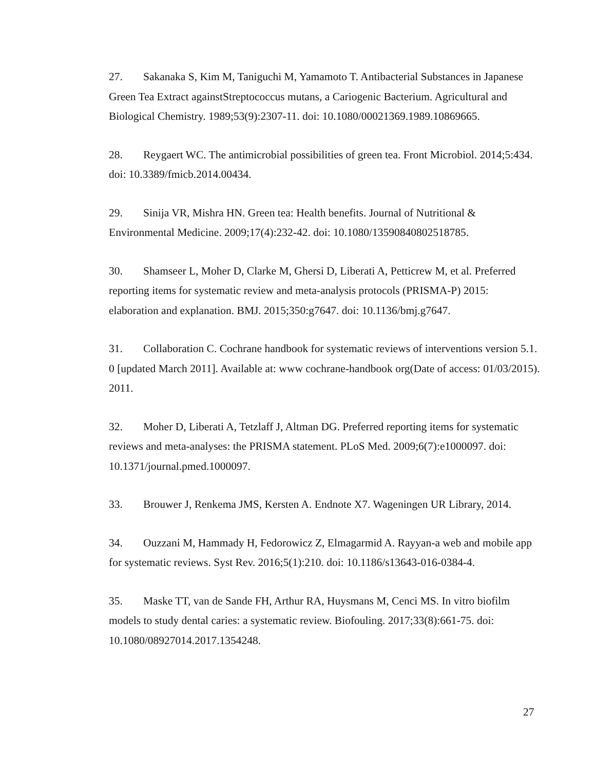27. Sakanaka S, Kim M, Taniguchi M, Yamamoto T. Antibacterial Substances in Japanese Green Tea Extract againstStreptococcus mutans, a Cariogenic Bacterium. Agricultural and Biological Chemistry. 1989;53(9):2307-11. doi: 10.1080/00021369.1989.10869665.
28. Reygaert WC. The antimicrobial possibilities of green tea. Front Microbiol. 2014;5:434. doi: 10.3389/fmicb.2014.00434.
29. Sinija VR, Mishra HN. Green tea: Health benefits. Journal of Nutritional & Environmental Medicine. 2009;17(4):232-42. doi: 10.1080/13590840802518785.
30. Shamseer L, Moher D, Clarke M, Ghersi D, Liberati A, Petticrew M, et al. Preferred reporting items for systematic review and meta-analysis protocols (PRISMA-P) 2015: elaboration and explanation. BMJ. 2015;350:g7647. doi: 10.1136/bmj.g7647.
31. Collaboration C. Cochrane handbook for systematic reviews of interventions version 5.1. 0 [updated March 2011]. Available at: www cochrane-handbook org(Date of access: 01/03/2015). 2011.
32. Moher D, Liberati A, Tetzlaff J, Altman DG. Preferred reporting items for systematic reviews and meta-analyses: the PRISMA statement. PLoS Med. 2009;6(7):e1000097. doi: 10.1371/journal.pmed.1000097.
33. Brouwer J, Renkema JMS, Kersten A. Endnote X7. Wageningen UR Library, 2014.
34. Ouzzani M, Hammady H, Fedorowicz Z, Elmagarmid A. Rayyan-a web and mobile app for systematic reviews. Syst Rev. 2016;5(1):210. doi: 10.1186/s13643-016-0384-4.
35. Maske TT, van de Sande FH, Arthur RA, Huysmans M, Cenci MS. In vitro biofilm models to study dental caries: a systematic review. Biofouling. 2017;33(8):661-75. doi: 10.1080/08927014.2017.1354248.
27